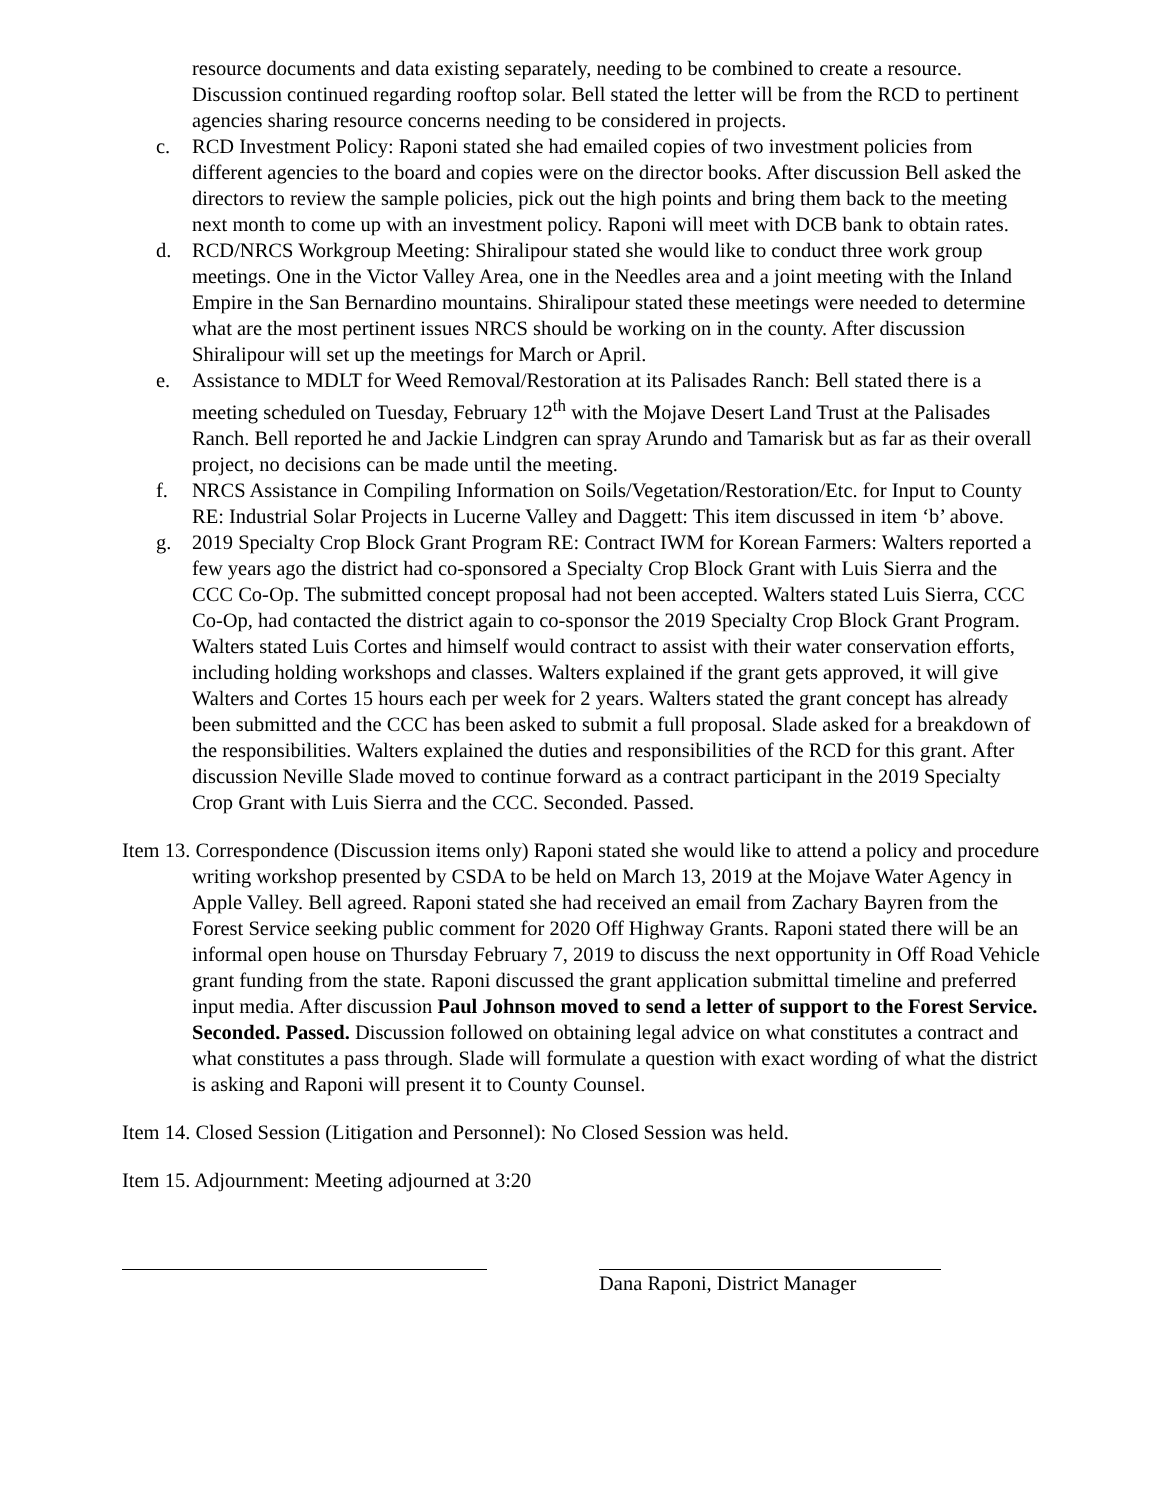resource documents and data existing separately, needing to be combined to create a resource. Discussion continued regarding rooftop solar. Bell stated the letter will be from the RCD to pertinent agencies sharing resource concerns needing to be considered in projects.
c. RCD Investment Policy: Raponi stated she had emailed copies of two investment policies from different agencies to the board and copies were on the director books. After discussion Bell asked the directors to review the sample policies, pick out the high points and bring them back to the meeting next month to come up with an investment policy. Raponi will meet with DCB bank to obtain rates.
d. RCD/NRCS Workgroup Meeting: Shiralipour stated she would like to conduct three work group meetings. One in the Victor Valley Area, one in the Needles area and a joint meeting with the Inland Empire in the San Bernardino mountains. Shiralipour stated these meetings were needed to determine what are the most pertinent issues NRCS should be working on in the county. After discussion Shiralipour will set up the meetings for March or April.
e. Assistance to MDLT for Weed Removal/Restoration at its Palisades Ranch: Bell stated there is a meeting scheduled on Tuesday, February 12<sup>th</sup> with the Mojave Desert Land Trust at the Palisades Ranch. Bell reported he and Jackie Lindgren can spray Arundo and Tamarisk but as far as their overall project, no decisions can be made until the meeting.
f. NRCS Assistance in Compiling Information on Soils/Vegetation/Restoration/Etc. for Input to County RE: Industrial Solar Projects in Lucerne Valley and Daggett: This item discussed in item ‘b’ above.
g. 2019 Specialty Crop Block Grant Program RE: Contract IWM for Korean Farmers: Walters reported a few years ago the district had co-sponsored a Specialty Crop Block Grant with Luis Sierra and the CCC Co-Op. The submitted concept proposal had not been accepted. Walters stated Luis Sierra, CCC Co-Op, had contacted the district again to co-sponsor the 2019 Specialty Crop Block Grant Program. Walters stated Luis Cortes and himself would contract to assist with their water conservation efforts, including holding workshops and classes. Walters explained if the grant gets approved, it will give Walters and Cortes 15 hours each per week for 2 years. Walters stated the grant concept has already been submitted and the CCC has been asked to submit a full proposal. Slade asked for a breakdown of the responsibilities. Walters explained the duties and responsibilities of the RCD for this grant. After discussion Neville Slade moved to continue forward as a contract participant in the 2019 Specialty Crop Grant with Luis Sierra and the CCC. Seconded. Passed.
Item 13. Correspondence (Discussion items only) Raponi stated she would like to attend a policy and procedure writing workshop presented by CSDA to be held on March 13, 2019 at the Mojave Water Agency in Apple Valley. Bell agreed. Raponi stated she had received an email from Zachary Bayren from the Forest Service seeking public comment for 2020 Off Highway Grants. Raponi stated there will be an informal open house on Thursday February 7, 2019 to discuss the next opportunity in Off Road Vehicle grant funding from the state. Raponi discussed the grant application submittal timeline and preferred input media. After discussion Paul Johnson moved to send a letter of support to the Forest Service. Seconded. Passed. Discussion followed on obtaining legal advice on what constitutes a contract and what constitutes a pass through. Slade will formulate a question with exact wording of what the district is asking and Raponi will present it to County Counsel.
Item 14. Closed Session (Litigation and Personnel): No Closed Session was held.
Item 15. Adjournment: Meeting adjourned at 3:20
Dana Raponi, District Manager